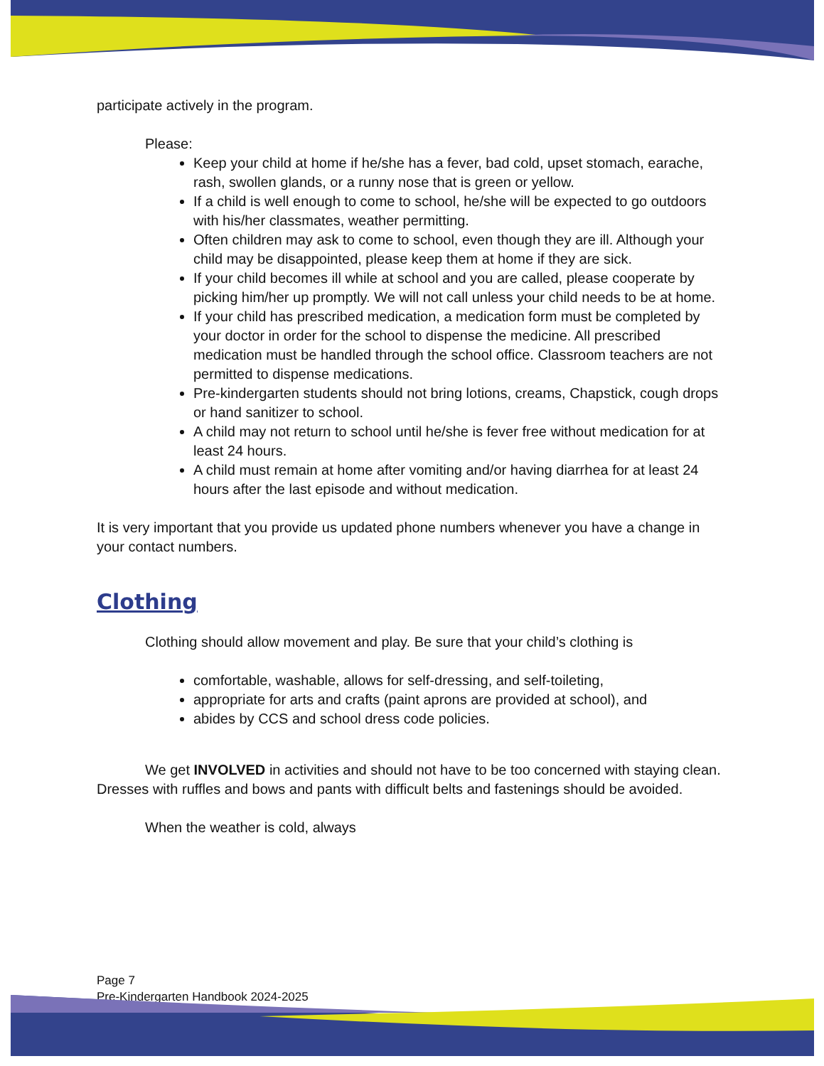participate actively in the program.
Please:
Keep your child at home if he/she has a fever, bad cold, upset stomach, earache, rash, swollen glands, or a runny nose that is green or yellow.
If a child is well enough to come to school, he/she will be expected to go outdoors with his/her classmates, weather permitting.
Often children may ask to come to school, even though they are ill. Although your child may be disappointed, please keep them at home if they are sick.
If your child becomes ill while at school and you are called, please cooperate by picking him/her up promptly. We will not call unless your child needs to be at home.
If your child has prescribed medication, a medication form must be completed by your doctor in order for the school to dispense the medicine. All prescribed medication must be handled through the school office. Classroom teachers are not permitted to dispense medications.
Pre-kindergarten students should not bring lotions, creams, Chapstick, cough drops or hand sanitizer to school.
A child may not return to school until he/she is fever free without medication for at least 24 hours.
A child must remain at home after vomiting and/or having diarrhea for at least 24 hours after the last episode and without medication.
It is very important that you provide us updated phone numbers whenever you have a change in your contact numbers.
Clothing
Clothing should allow movement and play. Be sure that your child’s clothing is
comfortable, washable, allows for self-dressing, and self-toileting,
appropriate for arts and crafts (paint aprons are provided at school), and
abides by CCS and school dress code policies.
We get INVOLVED in activities and should not have to be too concerned with staying clean. Dresses with ruffles and bows and pants with difficult belts and fastenings should be avoided.
When the weather is cold, always
Page 7
Pre-Kindergarten Handbook 2024-2025